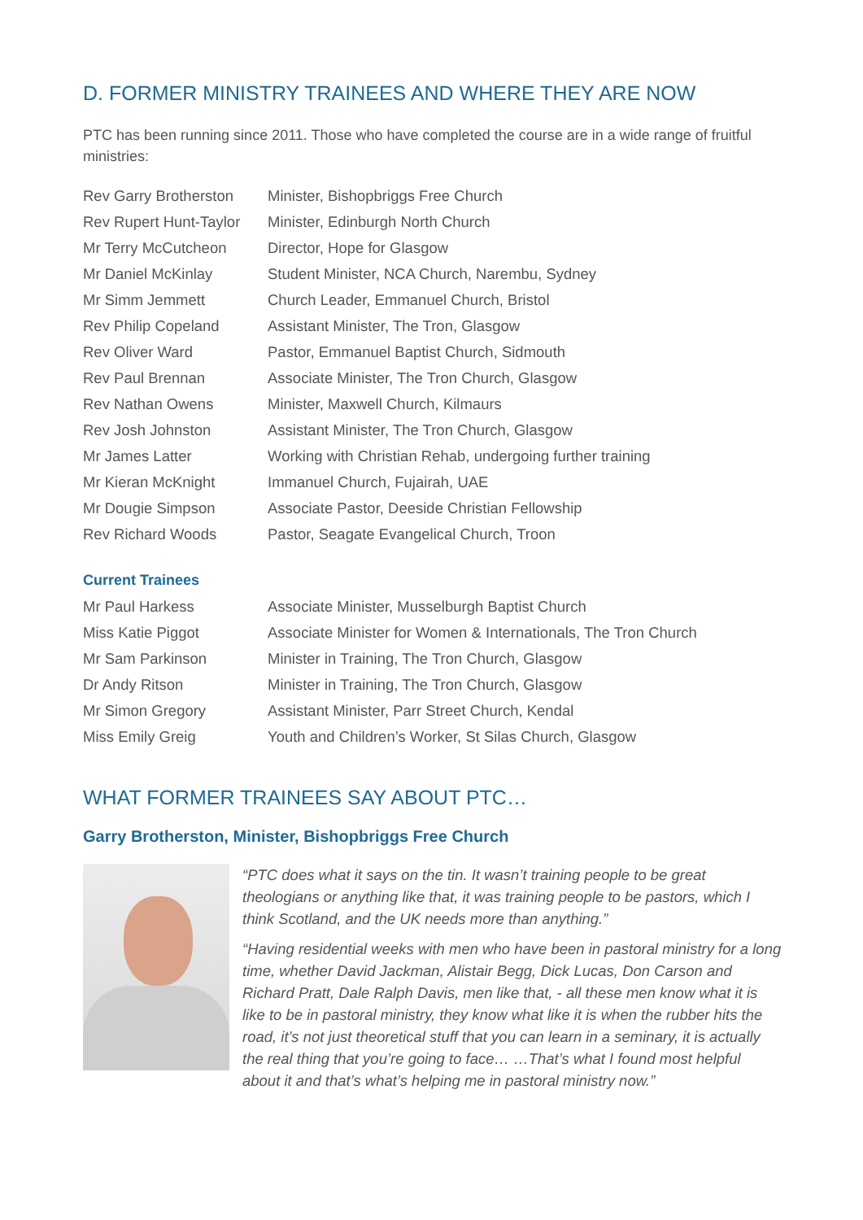D. FORMER MINISTRY TRAINEES AND WHERE THEY ARE NOW
PTC has been running since 2011. Those who have completed the course are in a wide range of fruitful ministries:
| Rev Garry Brotherston | Minister, Bishopbriggs Free Church |
| Rev Rupert Hunt-Taylor | Minister, Edinburgh North Church |
| Mr Terry McCutcheon | Director, Hope for Glasgow |
| Mr Daniel McKinlay | Student Minister, NCA Church, Narembu, Sydney |
| Mr Simm Jemmett | Church Leader, Emmanuel Church, Bristol |
| Rev Philip Copeland | Assistant Minister, The Tron, Glasgow |
| Rev Oliver Ward | Pastor, Emmanuel Baptist Church, Sidmouth |
| Rev Paul Brennan | Associate Minister, The Tron Church, Glasgow |
| Rev Nathan Owens | Minister, Maxwell Church, Kilmaurs |
| Rev Josh Johnston | Assistant Minister, The Tron Church, Glasgow |
| Mr James Latter | Working with Christian Rehab, undergoing further training |
| Mr Kieran McKnight | Immanuel Church, Fujairah, UAE |
| Mr Dougie Simpson | Associate Pastor, Deeside Christian Fellowship |
| Rev Richard Woods | Pastor, Seagate Evangelical Church, Troon |
Current Trainees
| Mr Paul Harkess | Associate Minister, Musselburgh Baptist Church |
| Miss Katie Piggot | Associate Minister for Women & Internationals, The Tron Church |
| Mr Sam Parkinson | Minister in Training, The Tron Church, Glasgow |
| Dr Andy Ritson | Minister in Training, The Tron Church, Glasgow |
| Mr Simon Gregory | Assistant Minister, Parr Street Church, Kendal |
| Miss Emily Greig | Youth and Children’s Worker, St Silas Church, Glasgow |
WHAT FORMER TRAINEES SAY ABOUT PTC…
Garry Brotherston, Minister, Bishopbriggs Free Church
“PTC does what it says on the tin. It wasn’t training people to be great theologians or anything like that, it was training people to be pastors, which I think Scotland, and the UK needs more than anything.”
“Having residential weeks with men who have been in pastoral ministry for a long time, whether David Jackman, Alistair Begg, Dick Lucas, Don Carson and Richard Pratt, Dale Ralph Davis, men like that, - all these men know what it is like to be in pastoral ministry, they know what like it is when the rubber hits the road, it’s not just theoretical stuff that you can learn in a seminary, it is actually the real thing that you’re going to face… …That’s what I found most helpful about it and that’s what’s helping me in pastoral ministry now.”